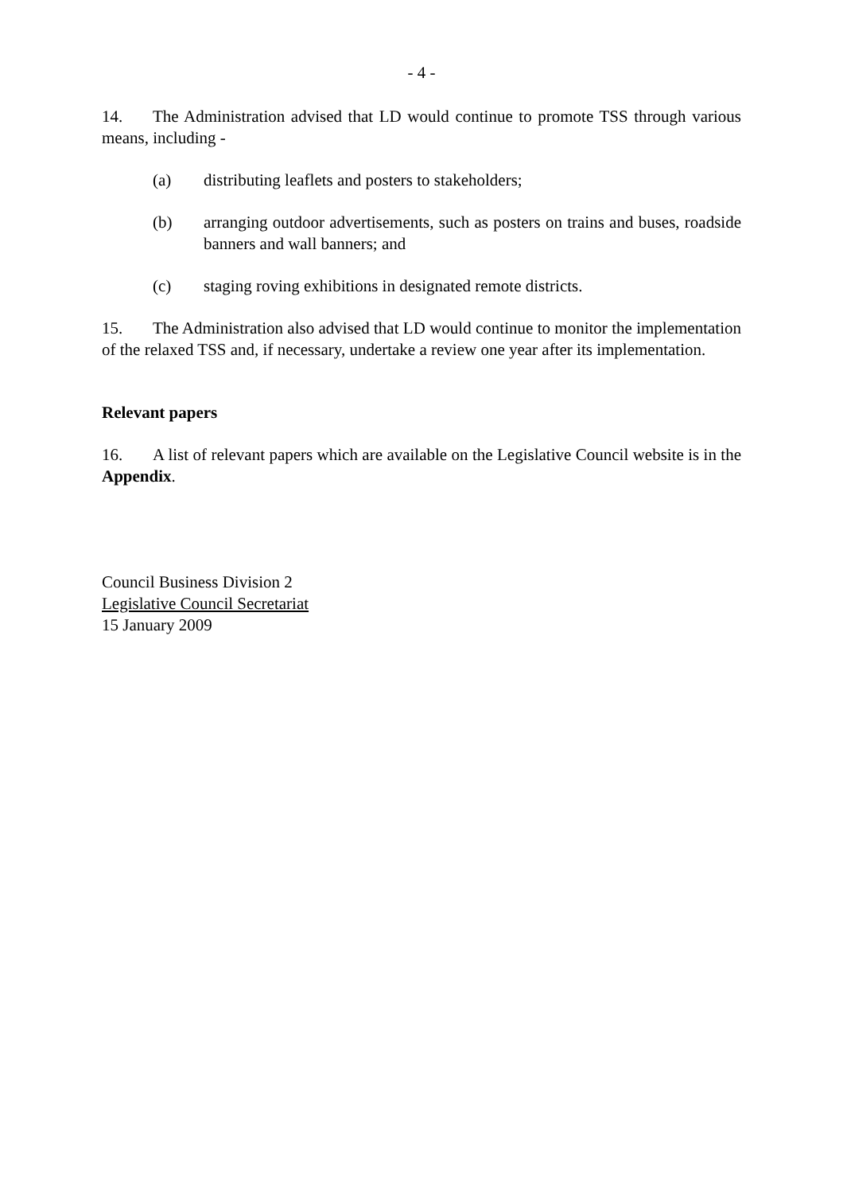- 4 -
14. The Administration advised that LD would continue to promote TSS through various means, including -
(a) distributing leaflets and posters to stakeholders;
(b) arranging outdoor advertisements, such as posters on trains and buses, roadside banners and wall banners; and
(c) staging roving exhibitions in designated remote districts.
15. The Administration also advised that LD would continue to monitor the implementation of the relaxed TSS and, if necessary, undertake a review one year after its implementation.
Relevant papers
16. A list of relevant papers which are available on the Legislative Council website is in the Appendix.
Council Business Division 2
Legislative Council Secretariat
15 January 2009